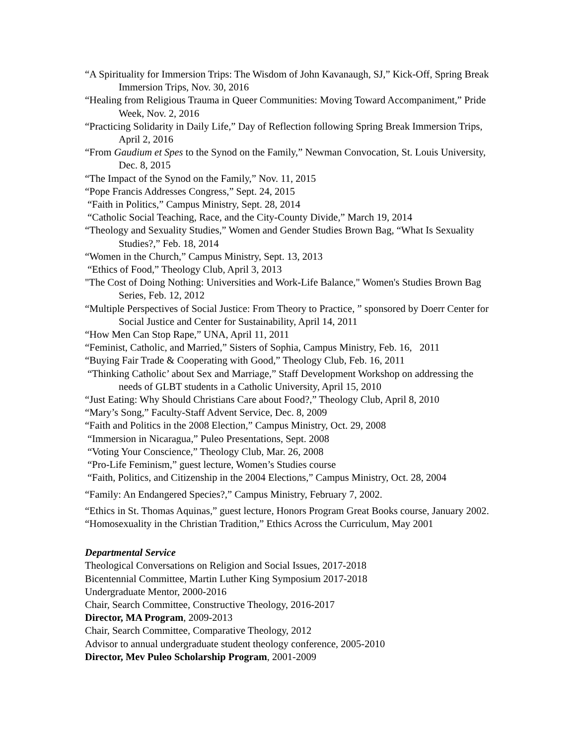“A Spirituality for Immersion Trips: The Wisdom of John Kavanaugh, SJ,” Kick-Off, Spring Break Immersion Trips, Nov. 30, 2016
“Healing from Religious Trauma in Queer Communities: Moving Toward Accompaniment,” Pride Week, Nov. 2, 2016
“Practicing Solidarity in Daily Life,” Day of Reflection following Spring Break Immersion Trips, April 2, 2016
“From Gaudium et Spes to the Synod on the Family,” Newman Convocation, St. Louis University, Dec. 8, 2015
“The Impact of the Synod on the Family,” Nov. 11, 2015
“Pope Francis Addresses Congress,” Sept. 24, 2015
“Faith in Politics,” Campus Ministry, Sept. 28, 2014
“Catholic Social Teaching, Race, and the City-County Divide,” March 19, 2014
“Theology and Sexuality Studies,” Women and Gender Studies Brown Bag, “What Is Sexuality Studies?,” Feb. 18, 2014
“Women in the Church,” Campus Ministry, Sept. 13, 2013
“Ethics of Food,” Theology Club, April 3, 2013
"The Cost of Doing Nothing: Universities and Work-Life Balance," Women's Studies Brown Bag Series, Feb. 12, 2012
“Multiple Perspectives of Social Justice: From Theory to Practice, ” sponsored by Doerr Center for Social Justice and Center for Sustainability, April 14, 2011
“How Men Can Stop Rape,” UNA, April 11, 2011
“Feminist, Catholic, and Married,” Sisters of Sophia, Campus Ministry, Feb. 16, 2011
“Buying Fair Trade & Cooperating with Good,” Theology Club, Feb. 16, 2011
“Thinking Catholic’ about Sex and Marriage,” Staff Development Workshop on addressing the needs of GLBT students in a Catholic University, April 15, 2010
“Just Eating: Why Should Christians Care about Food?,” Theology Club, April 8, 2010
“Mary’s Song,” Faculty-Staff Advent Service, Dec. 8, 2009
“Faith and Politics in the 2008 Election,” Campus Ministry, Oct. 29, 2008
“Immersion in Nicaragua,” Puleo Presentations, Sept. 2008
“Voting Your Conscience,” Theology Club, Mar. 26, 2008
“Pro-Life Feminism,” guest lecture, Women’s Studies course
“Faith, Politics, and Citizenship in the 2004 Elections,” Campus Ministry, Oct. 28, 2004
“Family: An Endangered Species?,” Campus Ministry, February 7, 2002.
“Ethics in St. Thomas Aquinas,” guest lecture, Honors Program Great Books course, January 2002.
“Homosexuality in the Christian Tradition,” Ethics Across the Curriculum, May 2001
Departmental Service
Theological Conversations on Religion and Social Issues, 2017-2018
Bicentennial Committee, Martin Luther King Symposium 2017-2018
Undergraduate Mentor, 2000-2016
Chair, Search Committee, Constructive Theology, 2016-2017
Director, MA Program, 2009-2013
Chair, Search Committee, Comparative Theology, 2012
Advisor to annual undergraduate student theology conference, 2005-2010
Director, Mev Puleo Scholarship Program, 2001-2009